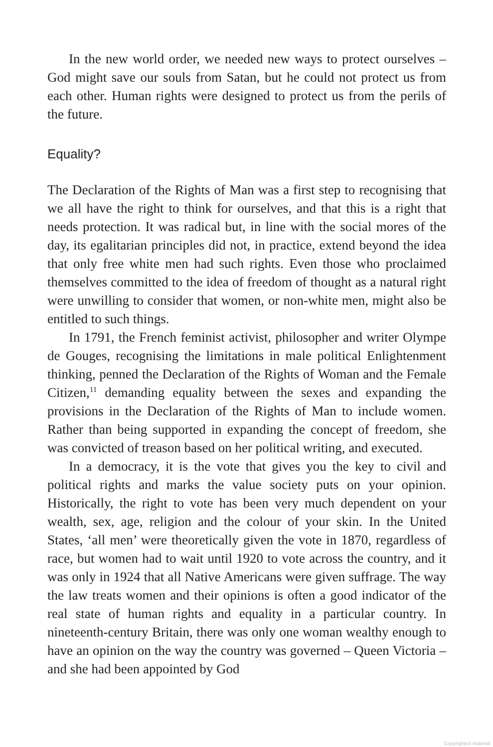In the new world order, we needed new ways to protect ourselves – God might save our souls from Satan, but he could not protect us from each other. Human rights were designed to protect us from the perils of the future.
Equality?
The Declaration of the Rights of Man was a first step to recognising that we all have the right to think for ourselves, and that this is a right that needs protection. It was radical but, in line with the social mores of the day, its egalitarian principles did not, in practice, extend beyond the idea that only free white men had such rights. Even those who proclaimed themselves committed to the idea of freedom of thought as a natural right were unwilling to consider that women, or non-white men, might also be entitled to such things.
In 1791, the French feminist activist, philosopher and writer Olympe de Gouges, recognising the limitations in male political Enlightenment thinking, penned the Declaration of the Rights of Woman and the Female Citizen,<sup>11</sup> demanding equality between the sexes and expanding the provisions in the Declaration of the Rights of Man to include women. Rather than being supported in expanding the concept of freedom, she was convicted of treason based on her political writing, and executed.
In a democracy, it is the vote that gives you the key to civil and political rights and marks the value society puts on your opinion. Historically, the right to vote has been very much dependent on your wealth, sex, age, religion and the colour of your skin. In the United States, ‘all men’ were theoretically given the vote in 1870, regardless of race, but women had to wait until 1920 to vote across the country, and it was only in 1924 that all Native Americans were given suffrage. The way the law treats women and their opinions is often a good indicator of the real state of human rights and equality in a particular country. In nineteenth-century Britain, there was only one woman wealthy enough to have an opinion on the way the country was governed – Queen Victoria – and she had been appointed by God
Copyrighted material